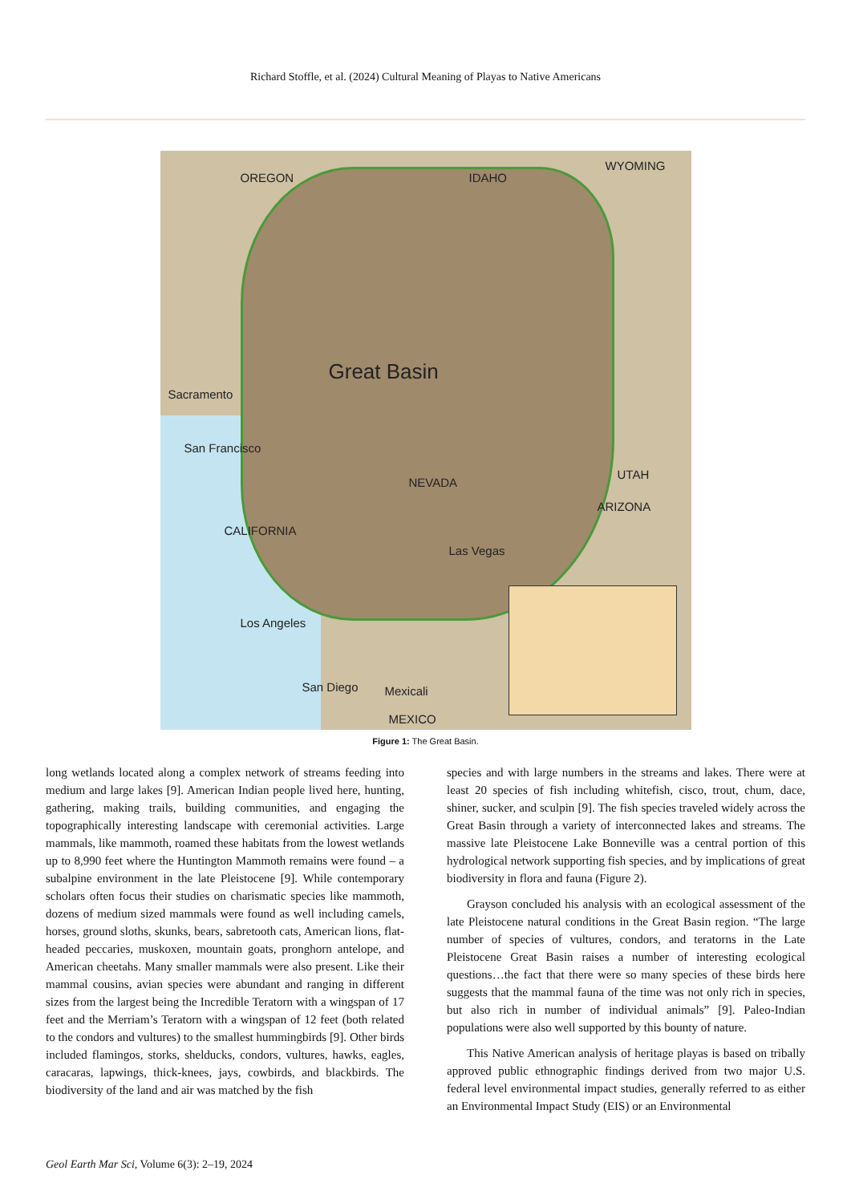Richard Stoffle, et al. (2024) Cultural Meaning of Playas to Native Americans
OREGON IDAHO
WYOMING
Great Basin
NEVADA
UTAH
ARIZONA
CALIFORNIA
Sacramento
San Francisco
Las Vegas
Los Angeles
San Diego Mexicali
MEXICO
Figure 1: The Great Basin.
long wetlands located along a complex network of streams feeding into medium and large lakes [9]. American Indian people lived here, hunting, gathering, making trails, building communities, and engaging the topographically interesting landscape with ceremonial activities. Large mammals, like mammoth, roamed these habitats from the lowest wetlands up to 8,990 feet where the Huntington Mammoth remains were found – a subalpine environment in the late Pleistocene [9]. While contemporary scholars often focus their studies on charismatic species like mammoth, dozens of medium sized mammals were found as well including camels, horses, ground sloths, skunks, bears, sabretooth cats, American lions, flat-headed peccaries, muskoxen, mountain goats, pronghorn antelope, and American cheetahs. Many smaller mammals were also present. Like their mammal cousins, avian species were abundant and ranging in different sizes from the largest being the Incredible Teratorn with a wingspan of 17 feet and the Merriam’s Teratorn with a wingspan of 12 feet (both related to the condors and vultures) to the smallest hummingbirds [9]. Other birds included flamingos, storks, shelducks, condors, vultures, hawks, eagles, caracaras, lapwings, thick-knees, jays, cowbirds, and blackbirds. The biodiversity of the land and air was matched by the fish
species and with large numbers in the streams and lakes. There were at least 20 species of fish including whitefish, cisco, trout, chum, dace, shiner, sucker, and sculpin [9]. The fish species traveled widely across the Great Basin through a variety of interconnected lakes and streams. The massive late Pleistocene Lake Bonneville was a central portion of this hydrological network supporting fish species, and by implications of great biodiversity in flora and fauna (Figure 2).
Grayson concluded his analysis with an ecological assessment of the late Pleistocene natural conditions in the Great Basin region. “The large number of species of vultures, condors, and teratorns in the Late Pleistocene Great Basin raises a number of interesting ecological questions…the fact that there were so many species of these birds here suggests that the mammal fauna of the time was not only rich in species, but also rich in number of individual animals” [9]. Paleo-Indian populations were also well supported by this bounty of nature.
This Native American analysis of heritage playas is based on tribally approved public ethnographic findings derived from two major U.S. federal level environmental impact studies, generally referred to as either an Environmental Impact Study (EIS) or an Environmental
Geol Earth Mar Sci, Volume 6(3): 2–19, 2024